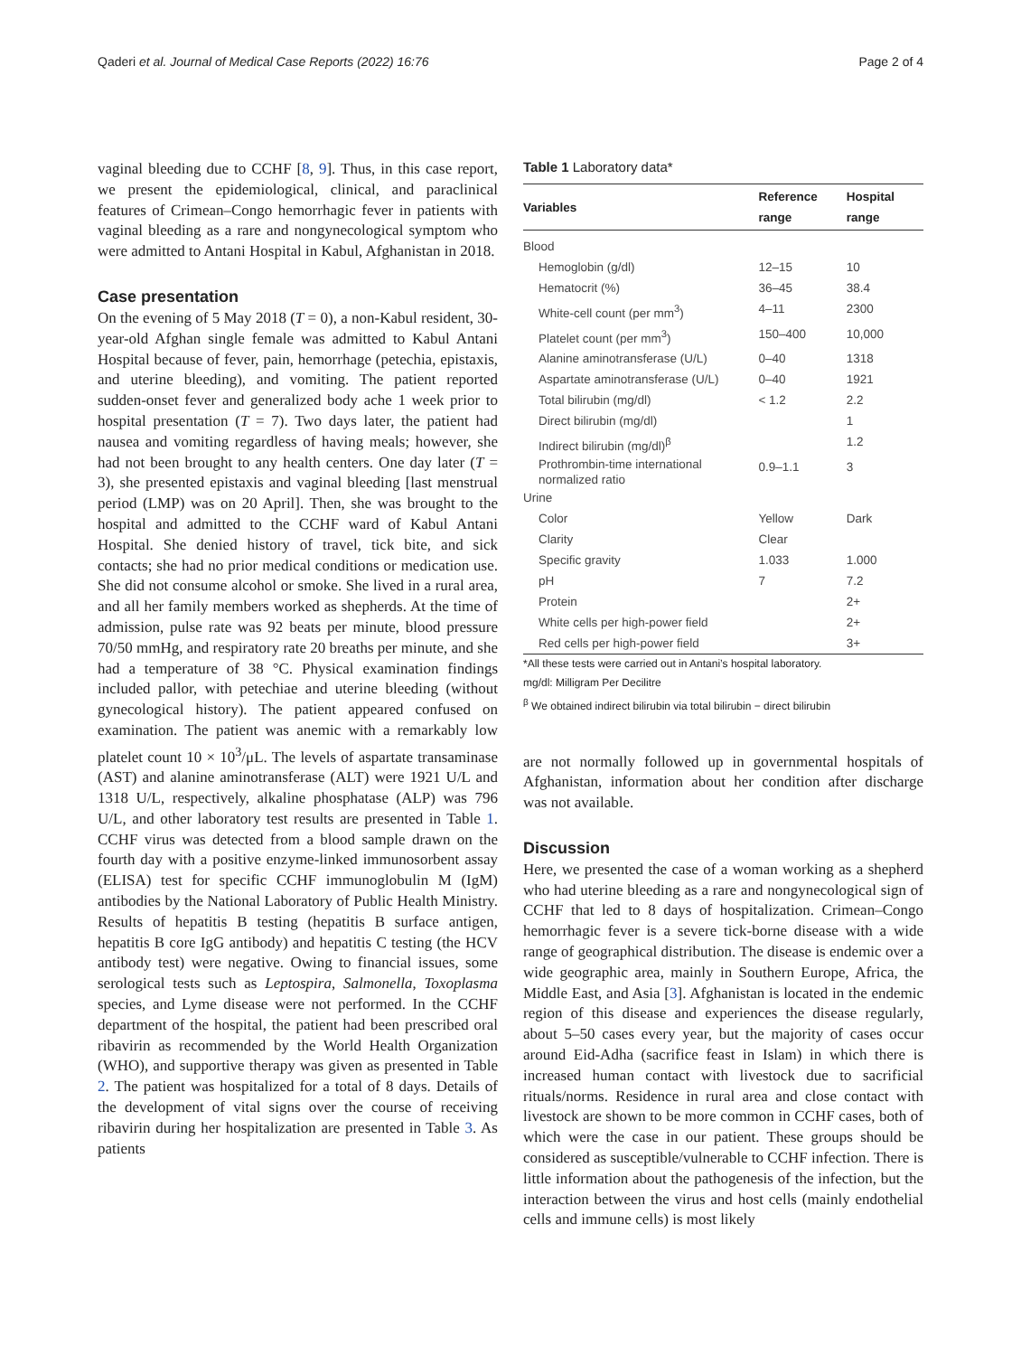Qaderi et al. Journal of Medical Case Reports (2022) 16:76
Page 2 of 4
vaginal bleeding due to CCHF [8, 9]. Thus, in this case report, we present the epidemiological, clinical, and paraclinical features of Crimean–Congo hemorrhagic fever in patients with vaginal bleeding as a rare and nongynecological symptom who were admitted to Antani Hospital in Kabul, Afghanistan in 2018.
Case presentation
On the evening of 5 May 2018 (T = 0), a non-Kabul resident, 30-year-old Afghan single female was admitted to Kabul Antani Hospital because of fever, pain, hemorrhage (petechia, epistaxis, and uterine bleeding), and vomiting. The patient reported sudden-onset fever and generalized body ache 1 week prior to hospital presentation (T = 7). Two days later, the patient had nausea and vomiting regardless of having meals; however, she had not been brought to any health centers. One day later (T = 3), she presented epistaxis and vaginal bleeding [last menstrual period (LMP) was on 20 April]. Then, she was brought to the hospital and admitted to the CCHF ward of Kabul Antani Hospital. She denied history of travel, tick bite, and sick contacts; she had no prior medical conditions or medication use. She did not consume alcohol or smoke. She lived in a rural area, and all her family members worked as shepherds. At the time of admission, pulse rate was 92 beats per minute, blood pressure 70/50 mmHg, and respiratory rate 20 breaths per minute, and she had a temperature of 38 °C. Physical examination findings included pallor, with petechiae and uterine bleeding (without gynecological history). The patient appeared confused on examination. The patient was anemic with a remarkably low platelet count 10 × 10<sup>3</sup>/μL. The levels of aspartate transaminase (AST) and alanine aminotransferase (ALT) were 1921 U/L and 1318 U/L, respectively, alkaline phosphatase (ALP) was 796 U/L, and other laboratory test results are presented in Table 1. CCHF virus was detected from a blood sample drawn on the fourth day with a positive enzyme-linked immunosorbent assay (ELISA) test for specific CCHF immunoglobulin M (IgM) antibodies by the National Laboratory of Public Health Ministry. Results of hepatitis B testing (hepatitis B surface antigen, hepatitis B core IgG antibody) and hepatitis C testing (the HCV antibody test) were negative. Owing to financial issues, some serological tests such as Leptospira, Salmonella, Toxoplasma species, and Lyme disease were not performed. In the CCHF department of the hospital, the patient had been prescribed oral ribavirin as recommended by the World Health Organization (WHO), and supportive therapy was given as presented in Table 2. The patient was hospitalized for a total of 8 days. Details of the development of vital signs over the course of receiving ribavirin during her hospitalization are presented in Table 3. As patients
Table 1 Laboratory data*
| Variables | Reference range | Hospital range |
| --- | --- | --- |
| Blood | | |
| Hemoglobin (g/dl) | 12–15 | 10 |
| Hematocrit (%) | 36–45 | 38.4 |
| White-cell count (per mm<sup>3</sup>) | 4–11 | 2300 |
| Platelet count (per mm<sup>3</sup>) | 150–400 | 10,000 |
| Alanine aminotransferase (U/L) | 0–40 | 1318 |
| Aspartate aminotransferase (U/L) | 0–40 | 1921 |
| Total bilirubin (mg/dl) | < 1.2 | 2.2 |
| Direct bilirubin (mg/dl) | | 1 |
| Indirect bilirubin (mg/dl)<sup>β</sup> | | 1.2 |
| Prothrombin-time international normalized ratio | 0.9–1.1 | 3 |
| Urine | | |
| Color | Yellow | Dark |
| Clarity | Clear | |
| Specific gravity | 1.033 | 1.000 |
| pH | 7 | 7.2 |
| Protein | | 2+ |
| White cells per high-power field | | 2+ |
| Red cells per high-power field | | 3+ |
*All these tests were carried out in Antani’s hospital laboratory.
mg/dl: Milligram Per Decilitre
<sup>β</sup> We obtained indirect bilirubin via total bilirubin − direct bilirubin
are not normally followed up in governmental hospitals of Afghanistan, information about her condition after discharge was not available.
Discussion
Here, we presented the case of a woman working as a shepherd who had uterine bleeding as a rare and nongynecological sign of CCHF that led to 8 days of hospitalization. Crimean–Congo hemorrhagic fever is a severe tick-borne disease with a wide range of geographical distribution. The disease is endemic over a wide geographic area, mainly in Southern Europe, Africa, the Middle East, and Asia [3]. Afghanistan is located in the endemic region of this disease and experiences the disease regularly, about 5–50 cases every year, but the majority of cases occur around Eid-Adha (sacrifice feast in Islam) in which there is increased human contact with livestock due to sacrificial rituals/norms. Residence in rural area and close contact with livestock are shown to be more common in CCHF cases, both of which were the case in our patient. These groups should be considered as susceptible/vulnerable to CCHF infection. There is little information about the pathogenesis of the infection, but the interaction between the virus and host cells (mainly endothelial cells and immune cells) is most likely